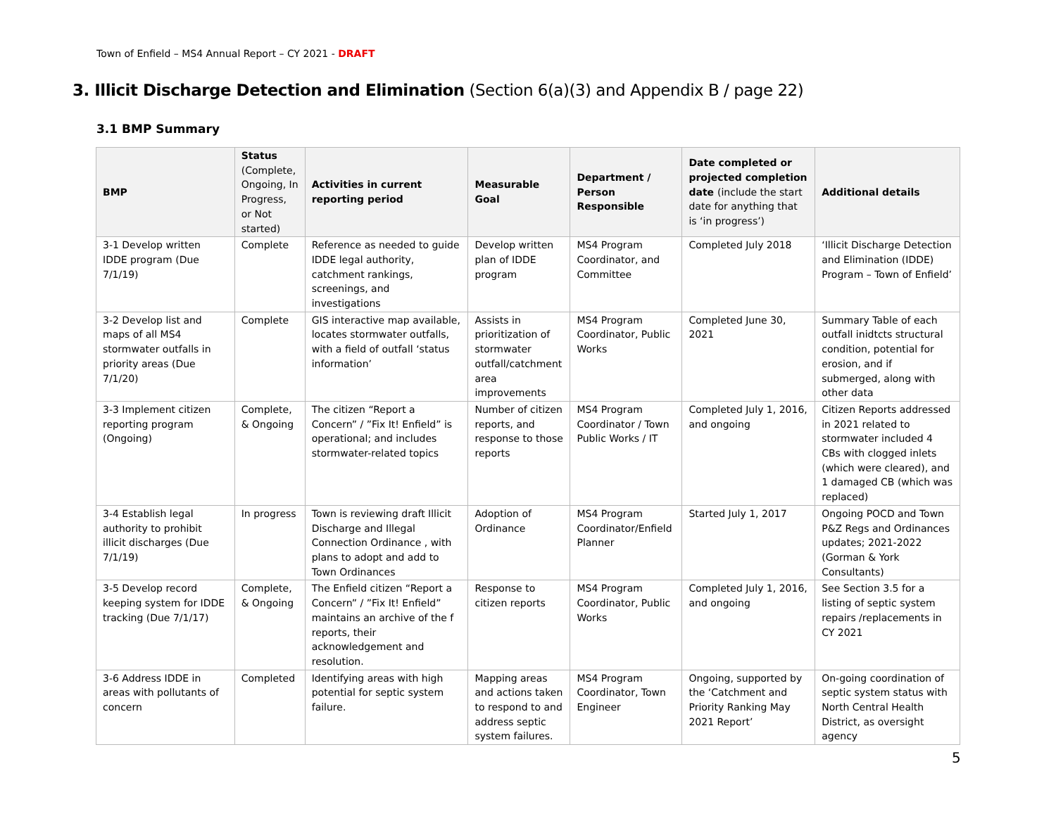Town of Enfield – MS4 Annual Report – CY 2021 - DRAFT
3. Illicit Discharge Detection and Elimination (Section 6(a)(3) and Appendix B / page 22)
3.1 BMP Summary
| BMP | Status (Complete, Ongoing, In Progress, or Not started) | Activities in current reporting period | Measurable Goal | Department / Person Responsible | Date completed or projected completion date (include the start date for anything that is ‘in progress’) | Additional details |
| --- | --- | --- | --- | --- | --- | --- |
| 3-1 Develop written IDDE program (Due 7/1/19) | Complete | Reference as needed to guide IDDE legal authority, catchment rankings, screenings, and investigations | Develop written plan of IDDE program | MS4 Program Coordinator, and Committee | Completed July 2018 | ‘Illicit Discharge Detection and Elimination (IDDE) Program – Town of Enfield’ |
| 3-2 Develop list and maps of all MS4 stormwater outfalls in priority areas (Due 7/1/20) | Complete | GIS interactive map available, locates stormwater outfalls, with a field of outfall ‘status information’ | Assists in prioritization of stormwater outfall/catchment area improvements | MS4 Program Coordinator, Public Works | Completed June 30, 2021 | Summary Table of each outfall inidtcts structural condition, potential for erosion, and if submerged, along with other data |
| 3-3 Implement citizen reporting program (Ongoing) | Complete, & Ongoing | The citizen “Report a Concern” / ”Fix It! Enfield” is operational; and includes stormwater-related topics | Number of citizen reports, and response to those reports | MS4 Program Coordinator / Town Public Works / IT | Completed July 1, 2016, and ongoing | Citizen Reports addressed in 2021 related to stormwater included 4 CBs with clogged inlets (which were cleared), and 1 damaged CB (which was replaced) |
| 3-4 Establish legal authority to prohibit illicit discharges (Due 7/1/19) | In progress | Town is reviewing draft Illicit Discharge and Illegal Connection Ordinance , with plans to adopt and add to Town Ordinances | Adoption of Ordinance | MS4 Program Coordinator/Enfield Planner | Started July 1, 2017 | Ongoing POCD and Town P&Z Regs and Ordinances updates; 2021-2022 (Gorman & York Consultants) |
| 3-5 Develop record keeping system for IDDE tracking (Due 7/1/17) | Complete, & Ongoing | The Enfield citizen “Report a Concern” / ”Fix It! Enfield” maintains an archive of the f reports, their acknowledgement and resolution. | Response to citizen reports | MS4 Program Coordinator, Public Works | Completed July 1, 2016, and ongoing | See Section 3.5 for a listing of septic system repairs /replacements in CY 2021 |
| 3-6 Address IDDE in areas with pollutants of concern | Completed | Identifying areas with high potential for septic system failure. | Mapping areas and actions taken to respond to and address septic system failures. | MS4 Program Coordinator, Town Engineer | Ongoing, supported by the ‘Catchment and Priority Ranking May 2021 Report’ | On-going coordination of septic system status with North Central Health District, as oversight agency |
5